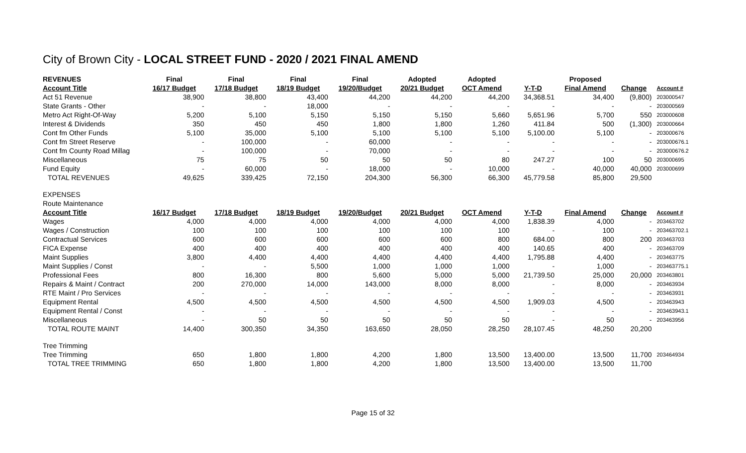City of Brown City - LOCAL STREET FUND - 2020 / 2021 FINAL AMEND
| REVENUES | Final | Final | Final | Final | Adopted | Adopted | | Proposed | | |
| --- | --- | --- | --- | --- | --- | --- | --- | --- | --- | --- |
| Account Title | 16/17 Budget | 17/18 Budget | 18/19 Budget | 19/20/Budget | 20/21 Budget | OCT Amend | Y-T-D | Final Amend | Change | Account # |
| Act 51 Revenue | 38,900 | 38,800 | 43,400 | 44,200 | 44,200 | 44,200 | 34,368.51 | 34,400 | (9,800) | 203000547 |
| State Grants - Other | - | - | 18,000 | - | - | - | - | - | - | 203000569 |
| Metro Act Right-Of-Way | 5,200 | 5,100 | 5,150 | 5,150 | 5,150 | 5,660 | 5,651.96 | 5,700 | 550 | 203000608 |
| Interest & Dividends | 350 | 450 | 450 | 1,800 | 1,800 | 1,260 | 411.84 | 500 | (1,300) | 203000664 |
| Cont fm Other Funds | 5,100 | 35,000 | 5,100 | 5,100 | 5,100 | 5,100 | 5,100.00 | 5,100 | - | 203000676 |
| Cont fm Street Reserve | - | 100,000 | - | 60,000 | - | - | - | - | - | 203000676.1 |
| Cont fm County Road Millag | - | 100,000 | - | 70,000 | - | - | - | - | - | 203000676.2 |
| Miscellaneous | 75 | 75 | 50 | 50 | 50 | 80 | 247.27 | 100 | 50 | 203000695 |
| Fund Equity | - | 60,000 | - | 18,000 | - | 10,000 | - | 40,000 | 40,000 | 203000699 |
| TOTAL REVENUES | 49,625 | 339,425 | 72,150 | 204,300 | 56,300 | 66,300 | 45,779.58 | 85,800 | 29,500 | |
| EXPENSES | | | | | | | | | | |
| Route Maintenance | | | | | | | | | | |
| Account Title | 16/17 Budget | 17/18 Budget | 18/19 Budget | 19/20/Budget | 20/21 Budget | OCT Amend | Y-T-D | Final Amend | Change | Account # |
| Wages | 4,000 | 4,000 | 4,000 | 4,000 | 4,000 | 4,000 | 1,838.39 | 4,000 | - | 203463702 |
| Wages / Construction | 100 | 100 | 100 | 100 | 100 | 100 | - | 100 | - | 203463702.1 |
| Contractual Services | 600 | 600 | 600 | 600 | 600 | 800 | 684.00 | 800 | 200 | 203463703 |
| FICA Expense | 400 | 400 | 400 | 400 | 400 | 400 | 140.65 | 400 | - | 203463709 |
| Maint Supplies | 3,800 | 4,400 | 4,400 | 4,400 | 4,400 | 4,400 | 1,795.88 | 4,400 | - | 203463775 |
| Maint Supplies / Const | - | - | 5,500 | 1,000 | 1,000 | 1,000 | - | 1,000 | - | 203463775.1 |
| Professional Fees | 800 | 16,300 | 800 | 5,600 | 5,000 | 5,000 | 21,739.50 | 25,000 | 20,000 | 203463801 |
| Repairs & Maint / Contract | 200 | 270,000 | 14,000 | 143,000 | 8,000 | 8,000 | - | 8,000 | - | 203463934 |
| RTE Maint / Pro Services | - | - | - | - | - | - | - | - | - | 203463931 |
| Equipment Rental | 4,500 | 4,500 | 4,500 | 4,500 | 4,500 | 4,500 | 1,909.03 | 4,500 | - | 203463943 |
| Equipment Rental / Const | - | - | - | - | - | - | - | - | - | 203463943.1 |
| Miscellaneous | - | 50 | 50 | 50 | 50 | 50 | - | 50 | - | 203463956 |
| TOTAL ROUTE MAINT | 14,400 | 300,350 | 34,350 | 163,650 | 28,050 | 28,250 | 28,107.45 | 48,250 | 20,200 | |
| Tree Trimming | | | | | | | | | | |
| Tree Trimming | 650 | 1,800 | 1,800 | 4,200 | 1,800 | 13,500 | 13,400.00 | 13,500 | 11,700 | 203464934 |
| TOTAL TREE TRIMMING | 650 | 1,800 | 1,800 | 4,200 | 1,800 | 13,500 | 13,400.00 | 13,500 | 11,700 | |
Page 15 of 32